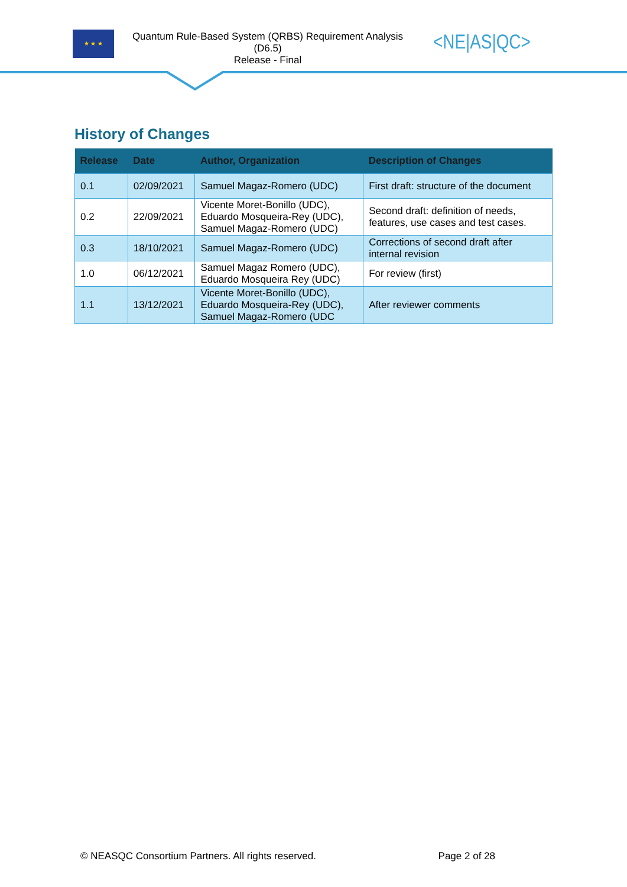★ ★ ★
Quantum Rule-Based System (QRBS) Requirement Analysis
(D6.5)
Release - Final
<NE|AS|QC>
History of Changes
| Release | Date | Author, Organization | Description of Changes |
| --- | --- | --- | --- |
| 0.1 | 02/09/2021 | Samuel Magaz-Romero (UDC) | First draft: structure of the document |
| 0.2 | 22/09/2021 | Vicente Moret-Bonillo (UDC), Eduardo Mosqueira-Rey (UDC), Samuel Magaz-Romero (UDC) | Second draft: definition of needs, features, use cases and test cases. |
| 0.3 | 18/10/2021 | Samuel Magaz-Romero (UDC) | Corrections of second draft after internal revision |
| 1.0 | 06/12/2021 | Samuel Magaz Romero (UDC), Eduardo Mosqueira Rey (UDC) | For review (first) |
| 1.1 | 13/12/2021 | Vicente Moret-Bonillo (UDC), Eduardo Mosqueira-Rey (UDC), Samuel Magaz-Romero (UDC | After reviewer comments |
© NEASQC Consortium Partners. All rights reserved. Page 2 of 28